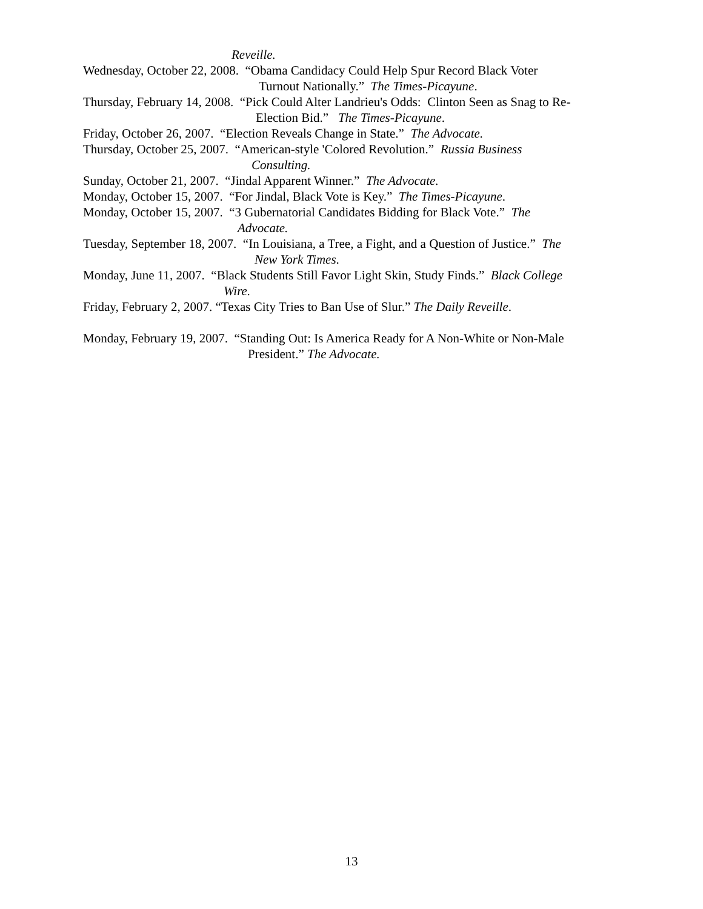Reveille.
Wednesday, October 22, 2008. “Obama Candidacy Could Help Spur Record Black Voter
Turnout Nationally.” The Times-Picayune.
Thursday, February 14, 2008. “Pick Could Alter Landrieu's Odds: Clinton Seen as Snag to Re-
Election Bid.” The Times-Picayune.
Friday, October 26, 2007. “Election Reveals Change in State.” The Advocate.
Thursday, October 25, 2007. “American-style 'Colored Revolution.” Russia Business
Consulting.
Sunday, October 21, 2007. “Jindal Apparent Winner.” The Advocate.
Monday, October 15, 2007. “For Jindal, Black Vote is Key.” The Times-Picayune.
Monday, October 15, 2007. “3 Gubernatorial Candidates Bidding for Black Vote.” The
Advocate.
Tuesday, September 18, 2007. “In Louisiana, a Tree, a Fight, and a Question of Justice.” The
New York Times.
Monday, June 11, 2007. “Black Students Still Favor Light Skin, Study Finds.” Black College
Wire.
Friday, February 2, 2007. “Texas City Tries to Ban Use of Slur.” The Daily Reveille.
Monday, February 19, 2007. “Standing Out: Is America Ready for A Non-White or Non-Male
President.” The Advocate.
13